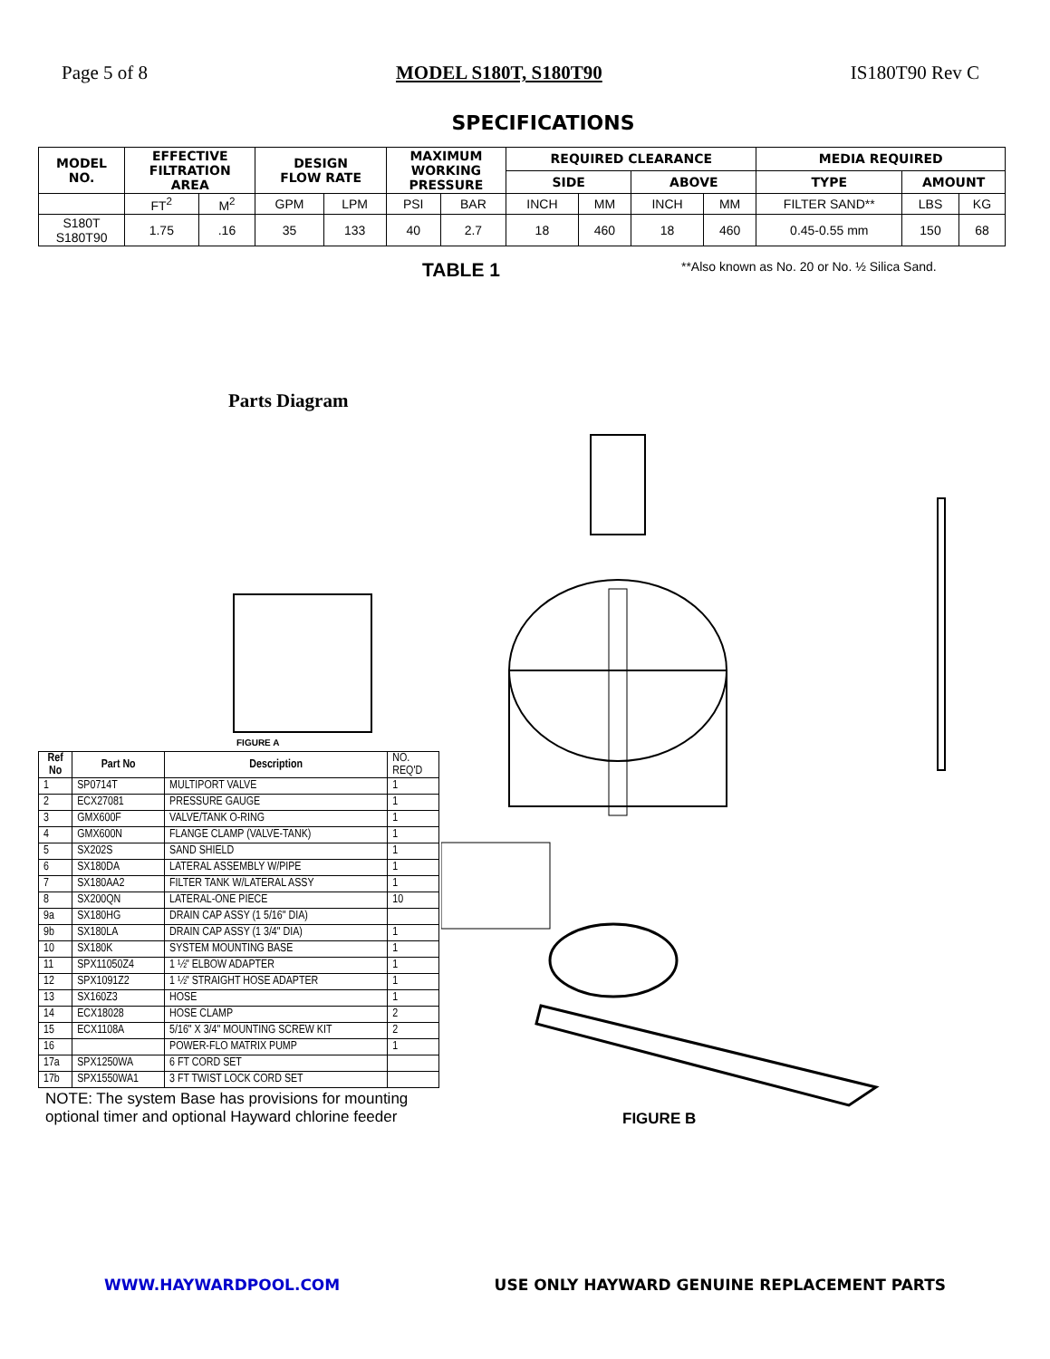Page 5 of 8 MODEL S180T, S180T90 IS180T90 Rev C
SPECIFICATIONS
| MODEL NO. | EFFECTIVE FILTRATION AREA | | DESIGN FLOW RATE | | MAXIMUM WORKING PRESSURE | | REQUIRED CLEARANCE | | | | MEDIA REQUIRED | | |
| --- | --- | --- | --- | --- | --- | --- | --- | --- | --- | --- | --- | --- | --- |
| | | | | | | | SIDE | | ABOVE | | TYPE | AMOUNT | |
| | FT<sup>2</sup> | M<sup>2</sup> | GPM | LPM | PSI | BAR | INCH | MM | INCH | MM | FILTER SAND** | LBS | KG |
| S180T S180T90 | 1.75 | .16 | 35 | 133 | 40 | 2.7 | 18 | 460 | 18 | 460 | 0.45-0.55 mm | 150 | 68 |
TABLE 1 **Also known as No. 20 or No. ½ Silica Sand.
Parts Diagram
FIGURE A
| Ref No | Part No | Description | NO. REQ'D |
| 1 | SP0714T | MULTIPORT VALVE | 1 |
| 2 | ECX27081 | PRESSURE GAUGE | 1 |
| 3 | GMX600F | VALVE/TANK O-RING | 1 |
| 4 | GMX600N | FLANGE CLAMP (VALVE-TANK) | 1 |
| 5 | SX202S | SAND SHIELD | 1 |
| 6 | SX180DA | LATERAL ASSEMBLY W/PIPE | 1 |
| 7 | SX180AA2 | FILTER TANK W/LATERAL ASSY | 1 |
| 8 | SX200QN | LATERAL-ONE PIECE | 10 |
| 9a | SX180HG | DRAIN CAP ASSY (1 5/16" DIA) | |
| 9b | SX180LA | DRAIN CAP ASSY (1 3/4" DIA) | 1 |
| 10 | SX180K | SYSTEM MOUNTING BASE | 1 |
| 11 | SPX11050Z4 | 1 ½" ELBOW ADAPTER | 1 |
| 12 | SPX1091Z2 | 1 ½" STRAIGHT HOSE ADAPTER | 1 |
| 13 | SX160Z3 | HOSE | 1 |
| 14 | ECX18028 | HOSE CLAMP | 2 |
| 15 | ECX1108A | 5/16" X 3/4" MOUNTING SCREW KIT | 2 |
| 16 | | POWER-FLO MATRIX PUMP | 1 |
| 17a | SPX1250WA | 6 FT CORD SET | |
| 17b | SPX1550WA1 | 3 FT TWIST LOCK CORD SET | |
NOTE: The system Base has provisions for mounting optional timer and optional Hayward chlorine feeder
FIGURE B
WWW.HAYWARDPOOL.COM USE ONLY HAYWARD GENUINE REPLACEMENT PARTS